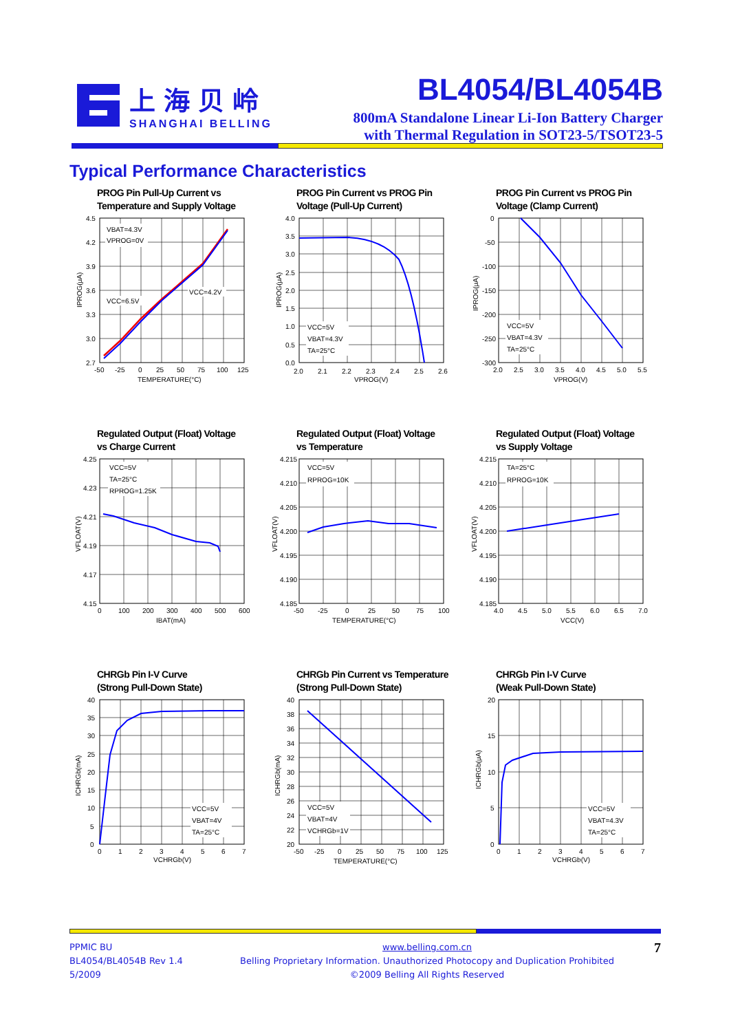上海贝岭
SHANGHAI BELLING
BL4054/BL4054B
800mA Standalone Linear Li-Ion Battery Charger
with Thermal Regulation in SOT23-5/TSOT23-5
Typical Performance Characteristics
PROG Pin Pull-Up Current vs
Temperature and Supply Voltage
VBAT=4.3V
VPROG=0V
VCC=6.5V
VCC=4.2V
4.5
4.2
3.9
3.6
3.3
3.0
2.7
-50
-25
0
25
50
75
100
125
TEMPERATURE(°C)
IPROG(μA)
PROG Pin Current vs PROG Pin
Voltage (Pull-Up Current)
VCC=5V
VBAT=4.3V
TA=25°C
4.0
3.5
3.0
2.5
2.0
1.5
1.0
0.5
0.0
2.0
2.1
2.2
2.3
2.4
2.5
2.6
VPROG(V)
IPROG(μA)
PROG Pin Current vs PROG Pin
Voltage (Clamp Current)
VCC=5V
VBAT=4.3V
TA=25°C
0
-50
-100
-150
-200
-250
-300
2.0
2.5
3.0
3.5
4.0
4.5
5.0
5.5
VPROG(V)
IPROG(μA)
Regulated Output (Float) Voltage
vs Charge Current
VCC=5V
TA=25°C
RPROG=1.25K
4.25
4.23
4.21
4.19
4.17
4.15
0
100
200
300
400
500
600
IBAT(mA)
VFLOAT(V)
Regulated Output (Float) Voltage
vs Temperature
VCC=5V
RPROG=10K
4.215
4.210
4.205
4.200
4.195
4.190
4.185
-50
-25
0
25
50
75
100
TEMPERATURE(°C)
VFLOAT(V)
Regulated Output (Float) Voltage
vs Supply Voltage
TA=25°C
RPROG=10K
4.215
4.210
4.205
4.200
4.195
4.190
4.185
4.0
4.5
5.0
5.5
6.0
6.5
7.0
VCC(V)
VFLOAT(V)
CHRGb Pin I-V Curve
(Strong Pull-Down State)
VCC=5V
VBAT=4V
TA=25°C
40
35
30
25
20
15
10
5
0
0
1
2
3
4
5
6
7
VCHRGb(V)
ICHRGb(mA)
CHRGb Pin Current vs Temperature
(Strong Pull-Down State)
VCC=5V
VBAT=4V
VCHRGb=1V
40
38
36
34
32
30
28
26
24
22
20
-50
-25
0
25
50
75
100
125
TEMPERATURE(°C)
ICHRGb(mA)
CHRGb Pin I-V Curve
(Weak Pull-Down State)
VCC=5V
VBAT=4.3V
TA=25°C
20
15
10
5
0
0
1
2
3
4
5
6
7
VCHRGb(V)
ICHRGb(μA)
PPMIC BU
BL4054/BL4054B Rev 1.4
5/2009
www.belling.com.cn
Belling Proprietary Information. Unauthorized Photocopy and Duplication Prohibited
©2009 Belling All Rights Reserved
7